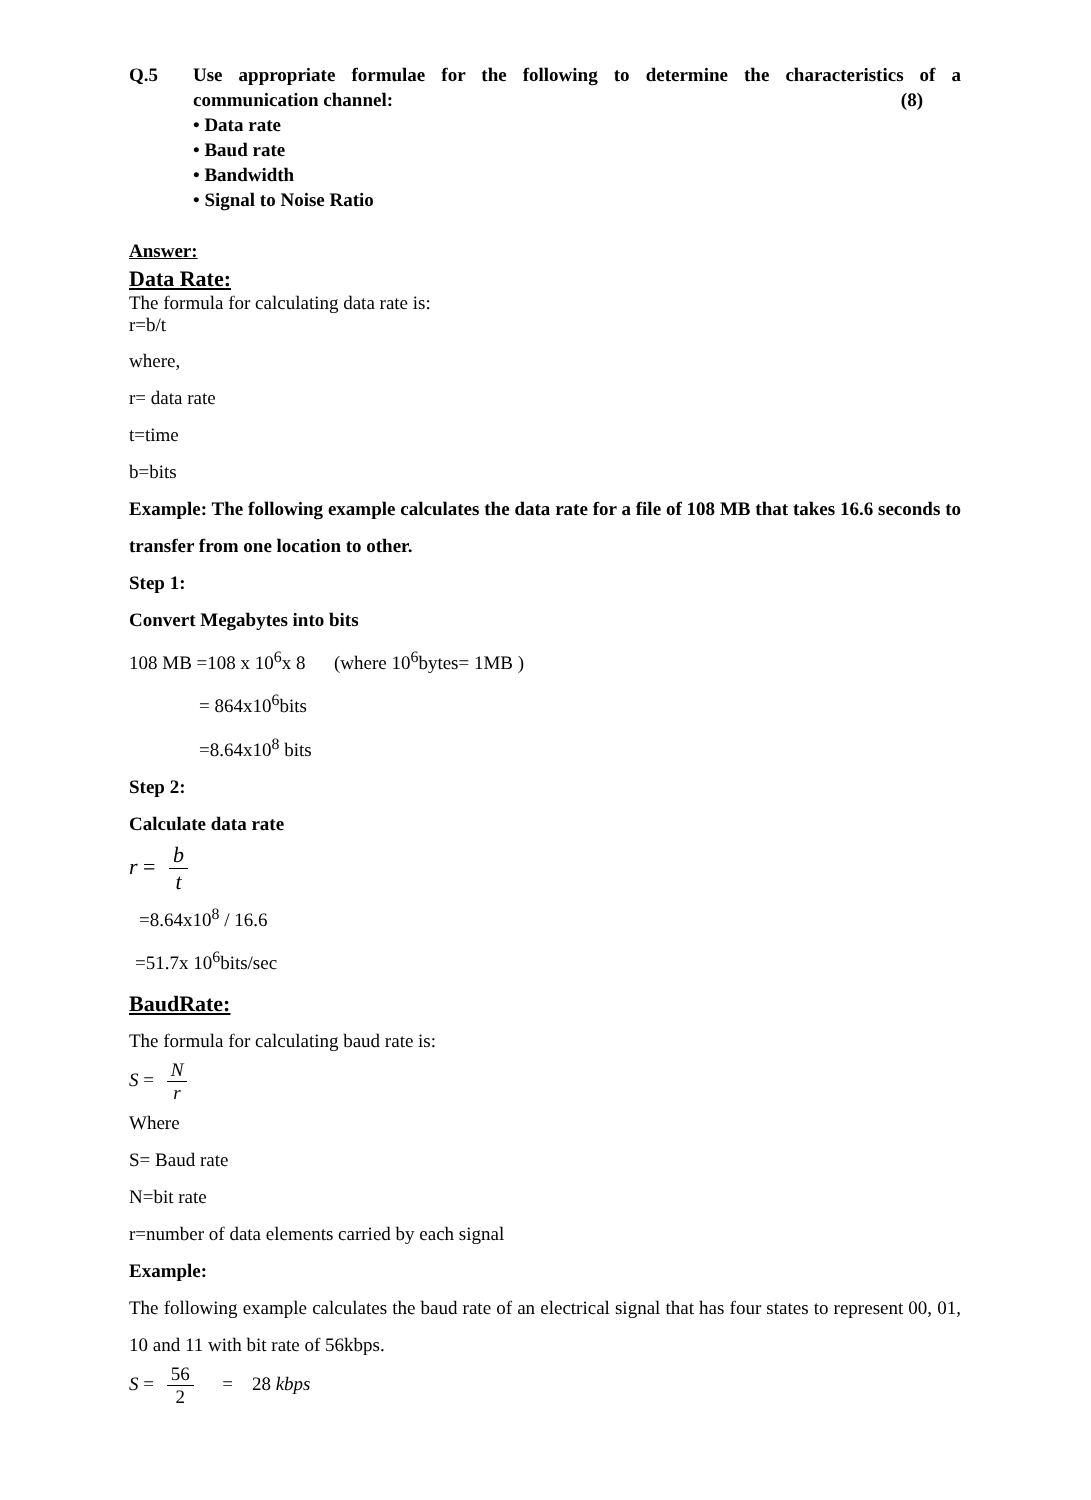Q.5 Use appropriate formulae for the following to determine the characteristics of a communication channel: (8)
• Data rate
• Baud rate
• Bandwidth
• Signal to Noise Ratio
Answer:
Data Rate:
The formula for calculating data rate is:
r=b/t
where,
r= data rate
t=time
b=bits
Example: The following example calculates the data rate for a file of 108 MB that takes 16.6 seconds to transfer from one location to other.
Step 1:
Convert Megabytes into bits
108 MB =108 x 10<sup>6</sup>x 8 (where 10<sup>6</sup>bytes= 1MB )
= 864x10<sup>6</sup>bits
=8.64x10<sup>8</sup> bits
Step 2:
Calculate data rate
r = b t
=8.64x10<sup>8</sup> / 16.6
=51.7x 10<sup>6</sup>bits/sec
BaudRate:
The formula for calculating baud rate is:
S = N r
Where
S= Baud rate
N=bit rate
r=number of data elements carried by each signal
Example:
The following example calculates the baud rate of an electrical signal that has four states to represent 00, 01, 10 and 11 with bit rate of 56kbps.
S = 56 2 = 28 kbps